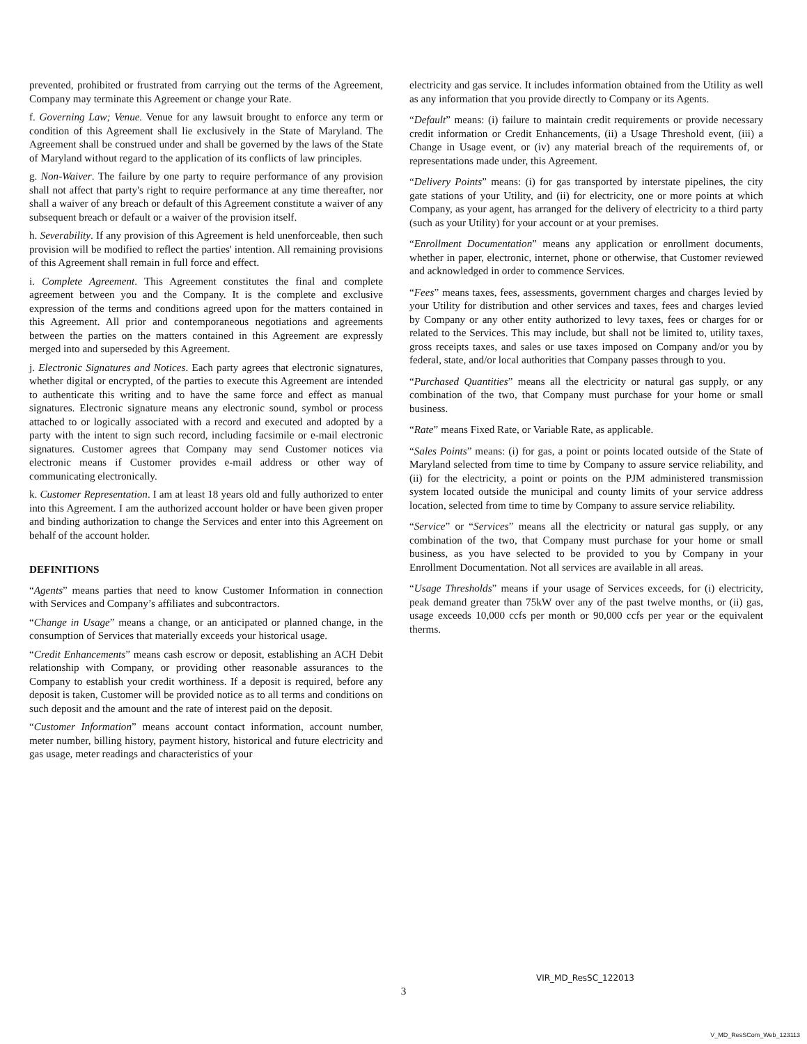prevented, prohibited or frustrated from carrying out the terms of the Agreement, Company may terminate this Agreement or change your Rate.
f. Governing Law; Venue. Venue for any lawsuit brought to enforce any term or condition of this Agreement shall lie exclusively in the State of Maryland. The Agreement shall be construed under and shall be governed by the laws of the State of Maryland without regard to the application of its conflicts of law principles.
g. Non-Waiver. The failure by one party to require performance of any provision shall not affect that party's right to require performance at any time thereafter, nor shall a waiver of any breach or default of this Agreement constitute a waiver of any subsequent breach or default or a waiver of the provision itself.
h. Severability. If any provision of this Agreement is held unenforceable, then such provision will be modified to reflect the parties' intention. All remaining provisions of this Agreement shall remain in full force and effect.
i. Complete Agreement. This Agreement constitutes the final and complete agreement between you and the Company. It is the complete and exclusive expression of the terms and conditions agreed upon for the matters contained in this Agreement. All prior and contemporaneous negotiations and agreements between the parties on the matters contained in this Agreement are expressly merged into and superseded by this Agreement.
j. Electronic Signatures and Notices. Each party agrees that electronic signatures, whether digital or encrypted, of the parties to execute this Agreement are intended to authenticate this writing and to have the same force and effect as manual signatures. Electronic signature means any electronic sound, symbol or process attached to or logically associated with a record and executed and adopted by a party with the intent to sign such record, including facsimile or e-mail electronic signatures. Customer agrees that Company may send Customer notices via electronic means if Customer provides e-mail address or other way of communicating electronically.
k. Customer Representation. I am at least 18 years old and fully authorized to enter into this Agreement. I am the authorized account holder or have been given proper and binding authorization to change the Services and enter into this Agreement on behalf of the account holder.
DEFINITIONS
“Agents” means parties that need to know Customer Information in connection with Services and Company’s affiliates and subcontractors.
“Change in Usage” means a change, or an anticipated or planned change, in the consumption of Services that materially exceeds your historical usage.
“Credit Enhancements” means cash escrow or deposit, establishing an ACH Debit relationship with Company, or providing other reasonable assurances to the Company to establish your credit worthiness. If a deposit is required, before any deposit is taken, Customer will be provided notice as to all terms and conditions on such deposit and the amount and the rate of interest paid on the deposit.
“Customer Information” means account contact information, account number, meter number, billing history, payment history, historical and future electricity and gas usage, meter readings and characteristics of your
electricity and gas service. It includes information obtained from the Utility as well as any information that you provide directly to Company or its Agents.
“Default” means: (i) failure to maintain credit requirements or provide necessary credit information or Credit Enhancements, (ii) a Usage Threshold event, (iii) a Change in Usage event, or (iv) any material breach of the requirements of, or representations made under, this Agreement.
“Delivery Points” means: (i) for gas transported by interstate pipelines, the city gate stations of your Utility, and (ii) for electricity, one or more points at which Company, as your agent, has arranged for the delivery of electricity to a third party (such as your Utility) for your account or at your premises.
“Enrollment Documentation” means any application or enrollment documents, whether in paper, electronic, internet, phone or otherwise, that Customer reviewed and acknowledged in order to commence Services.
“Fees” means taxes, fees, assessments, government charges and charges levied by your Utility for distribution and other services and taxes, fees and charges levied by Company or any other entity authorized to levy taxes, fees or charges for or related to the Services. This may include, but shall not be limited to, utility taxes, gross receipts taxes, and sales or use taxes imposed on Company and/or you by federal, state, and/or local authorities that Company passes through to you.
“Purchased Quantities” means all the electricity or natural gas supply, or any combination of the two, that Company must purchase for your home or small business.
“Rate” means Fixed Rate, or Variable Rate, as applicable.
“Sales Points” means: (i) for gas, a point or points located outside of the State of Maryland selected from time to time by Company to assure service reliability, and (ii) for the electricity, a point or points on the PJM administered transmission system located outside the municipal and county limits of your service address location, selected from time to time by Company to assure service reliability.
“Service” or “Services” means all the electricity or natural gas supply, or any combination of the two, that Company must purchase for your home or small business, as you have selected to be provided to you by Company in your Enrollment Documentation. Not all services are available in all areas.
“Usage Thresholds” means if your usage of Services exceeds, for (i) electricity, peak demand greater than 75kW over any of the past twelve months, or (ii) gas, usage exceeds 10,000 ccfs per month or 90,000 ccfs per year or the equivalent therms.
VIR_MD_ResSC_122013
3
V_MD_ResSCom_Web_123113